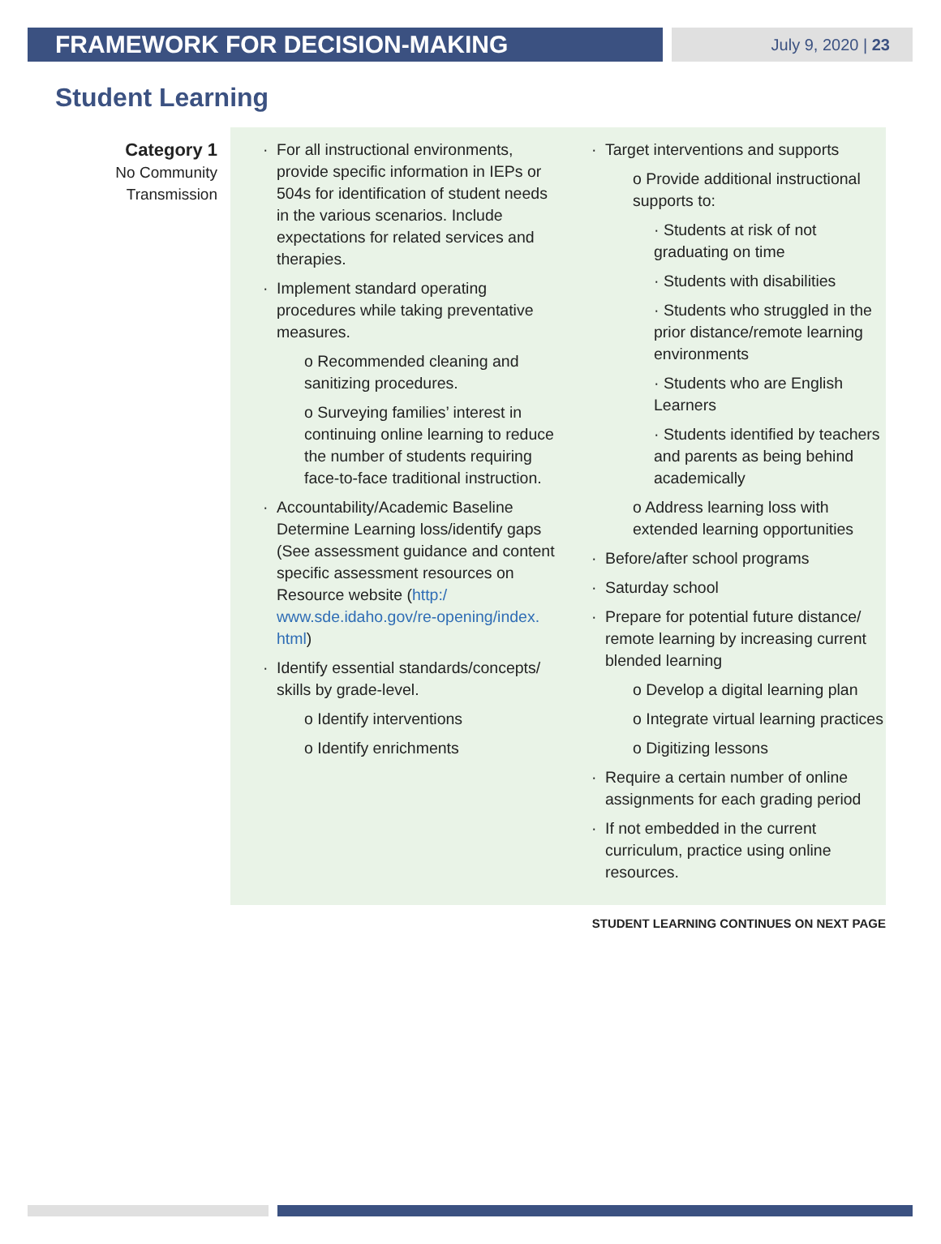FRAMEWORK FOR DECISION-MAKING
July 9, 2020 | 23
Student Learning
Category 1
No Community
Transmission
For all instructional environments, provide specific information in IEPs or 504s for identification of student needs in the various scenarios. Include expectations for related services and therapies.
Implement standard operating procedures while taking preventative measures.
o Recommended cleaning and sanitizing procedures.
o Surveying families’ interest in continuing online learning to reduce the number of students requiring face-to-face traditional instruction.
Accountability/Academic Baseline Determine Learning loss/identify gaps (See assessment guidance and content specific assessment resources on Resource website (http:/ www.sde.idaho.gov/re-opening/index. html)
Identify essential standards/concepts/ skills by grade-level.
o Identify interventions
o Identify enrichments
Target interventions and supports
o Provide additional instructional supports to:
· Students at risk of not graduating on time
· Students with disabilities
· Students who struggled in the prior distance/remote learning environments
· Students who are English Learners
· Students identified by teachers and parents as being behind academically
o Address learning loss with extended learning opportunities
Before/after school programs
Saturday school
Prepare for potential future distance/ remote learning by increasing current blended learning
o Develop a digital learning plan
o Integrate virtual learning practices
o Digitizing lessons
Require a certain number of online assignments for each grading period
If not embedded in the current curriculum, practice using online resources.
STUDENT LEARNING CONTINUES ON NEXT PAGE